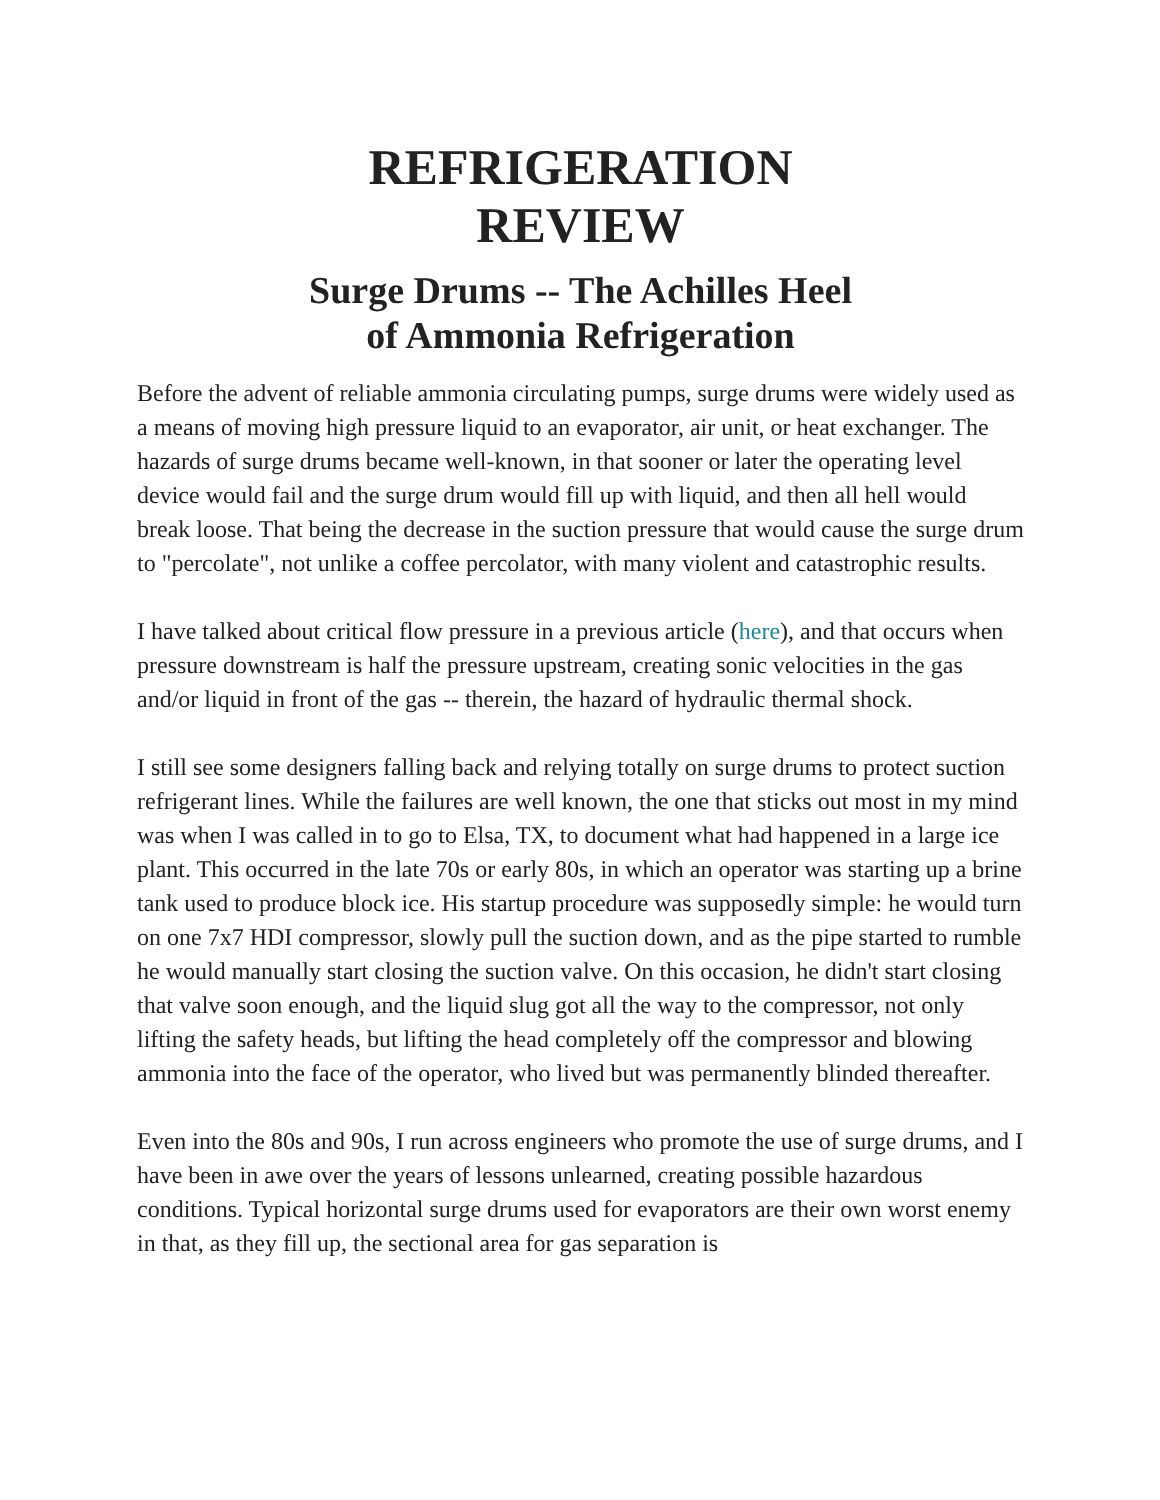REFRIGERATION
REVIEW
Surge Drums -- The Achilles Heel
of Ammonia Refrigeration
Before the advent of reliable ammonia circulating pumps, surge drums were widely used as a means of moving high pressure liquid to an evaporator, air unit, or heat exchanger. The hazards of surge drums became well-known, in that sooner or later the operating level device would fail and the surge drum would fill up with liquid, and then all hell would break loose. That being the decrease in the suction pressure that would cause the surge drum to "percolate", not unlike a coffee percolator, with many violent and catastrophic results.
I have talked about critical flow pressure in a previous article (here), and that occurs when pressure downstream is half the pressure upstream, creating sonic velocities in the gas and/or liquid in front of the gas -- therein, the hazard of hydraulic thermal shock.
I still see some designers falling back and relying totally on surge drums to protect suction refrigerant lines. While the failures are well known, the one that sticks out most in my mind was when I was called in to go to Elsa, TX, to document what had happened in a large ice plant. This occurred in the late 70s or early 80s, in which an operator was starting up a brine tank used to produce block ice. His startup procedure was supposedly simple: he would turn on one 7x7 HDI compressor, slowly pull the suction down, and as the pipe started to rumble he would manually start closing the suction valve. On this occasion, he didn't start closing that valve soon enough, and the liquid slug got all the way to the compressor, not only lifting the safety heads, but lifting the head completely off the compressor and blowing ammonia into the face of the operator, who lived but was permanently blinded thereafter.
Even into the 80s and 90s, I run across engineers who promote the use of surge drums, and I have been in awe over the years of lessons unlearned, creating possible hazardous conditions. Typical horizontal surge drums used for evaporators are their own worst enemy in that, as they fill up, the sectional area for gas separation is